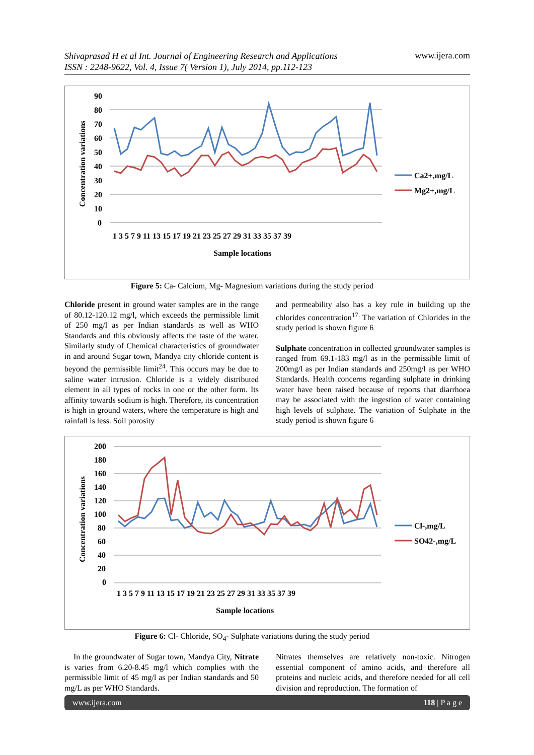Shivaprasad H et al Int. Journal of Engineering Research and Applications
ISSN : 2248-9622, Vol. 4, Issue 7( Version 1), July 2014, pp.112-123 www.ijera.com
Concentration variations
90
80
70
60
50
40
30
20
10
0
1 3 5 7 9 11 13 15 17 19 21 23 25 27 29 31 33 35 37 39
Sample locations
Ca2+,mg/L
Mg2+,mg/L
Figure 5: Ca- Calcium, Mg- Magnesium variations during the study period
Chloride present in ground water samples are in the range of 80.12-120.12 mg/l, which exceeds the permissible limit of 250 mg/l as per Indian standards as well as WHO Standards and this obviously affects the taste of the water. Similarly study of Chemical characteristics of groundwater in and around Sugar town, Mandya city chloride content is beyond the permissible limit<sup>24</sup>. This occurs may be due to saline water intrusion. Chloride is a widely distributed element in all types of rocks in one or the other form. Its affinity towards sodium is high. Therefore, its concentration is high in ground waters, where the temperature is high and rainfall is less. Soil porosity
and permeability also has a key role in building up the chlorides concentration<sup>17.</sup> The variation of Chlorides in the study period is shown figure 6
Sulphate concentration in collected groundwater samples is ranged from 69.1-183 mg/l as in the permissible limit of 200mg/l as per Indian standards and 250mg/l as per WHO Standards. Health concerns regarding sulphate in drinking water have been raised because of reports that diarrhoea may be associated with the ingestion of water containing high levels of sulphate. The variation of Sulphate in the study period is shown figure 6
Concentration variations
200
180
160
140
120
100
80
60
40
20
0
1 3 5 7 9 11 13 15 17 19 21 23 25 27 29 31 33 35 37 39
Sample locations
Cl-,mg/L
SO42-,mg/L
Figure 6: Cl- Chloride, SO<sub>4</sub>- Sulphate variations during the study period
In the groundwater of Sugar town, Mandya City, Nitrate is varies from 6.20-8.45 mg/l which complies with the permissible limit of 45 mg/l as per Indian standards and 50 mg/L as per WHO Standards.
Nitrates themselves are relatively non-toxic. Nitrogen essential component of amino acids, and therefore all proteins and nucleic acids, and therefore needed for all cell division and reproduction. The formation of
www.ijera.com 118 | P a g e